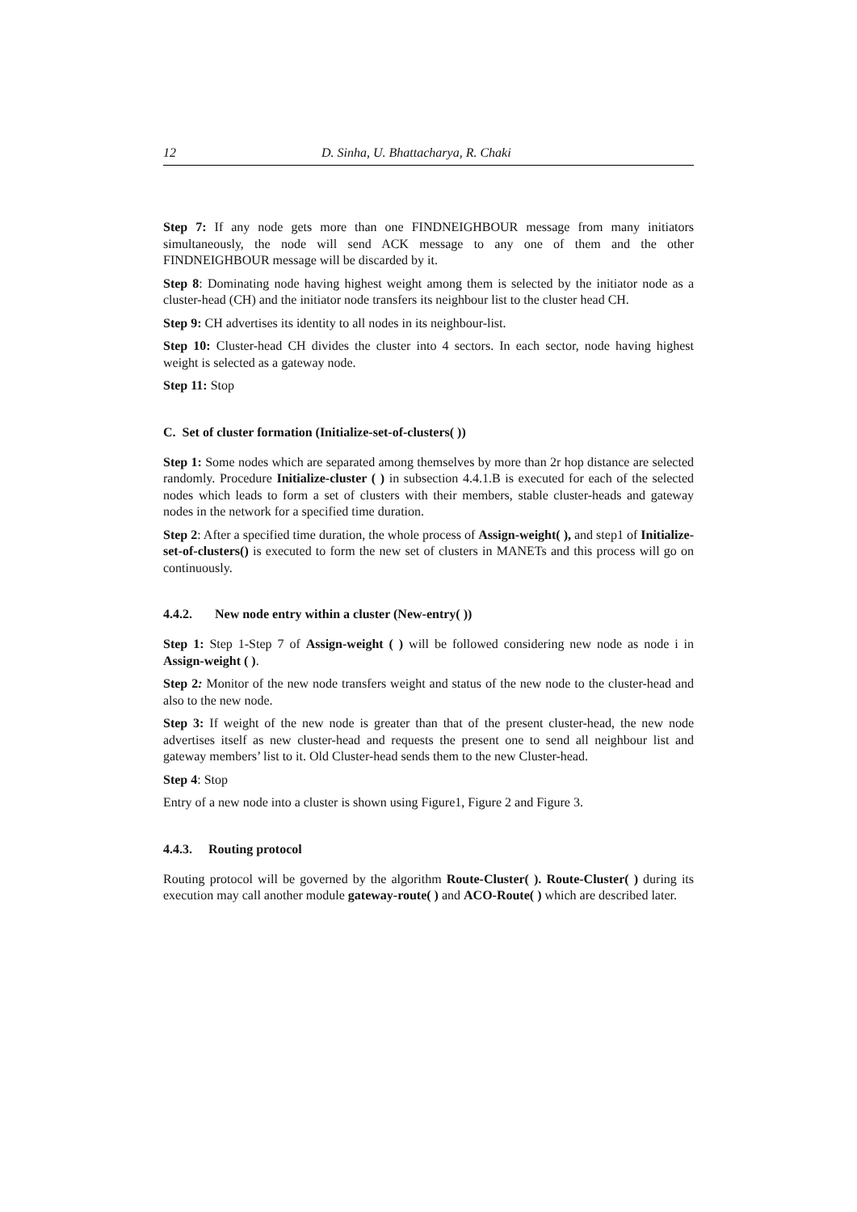12 D. Sinha, U. Bhattacharya, R. Chaki
Step 7: If any node gets more than one FINDNEIGHBOUR message from many initiators simultaneously, the node will send ACK message to any one of them and the other FINDNEIGHBOUR message will be discarded by it.
Step 8: Dominating node having highest weight among them is selected by the initiator node as a cluster-head (CH) and the initiator node transfers its neighbour list to the cluster head CH.
Step 9: CH advertises its identity to all nodes in its neighbour-list.
Step 10: Cluster-head CH divides the cluster into 4 sectors. In each sector, node having highest weight is selected as a gateway node.
Step 11: Stop
C. Set of cluster formation (Initialize-set-of-clusters( ))
Step 1: Some nodes which are separated among themselves by more than 2r hop distance are selected randomly. Procedure Initialize-cluster ( ) in subsection 4.4.1.B is executed for each of the selected nodes which leads to form a set of clusters with their members, stable cluster-heads and gateway nodes in the network for a specified time duration.
Step 2: After a specified time duration, the whole process of Assign-weight( ), and step1 of Initialize-set-of-clusters() is executed to form the new set of clusters in MANETs and this process will go on continuously.
4.4.2. New node entry within a cluster (New-entry( ))
Step 1: Step 1-Step 7 of Assign-weight ( ) will be followed considering new node as node i in Assign-weight ( ).
Step 2: Monitor of the new node transfers weight and status of the new node to the cluster-head and also to the new node.
Step 3: If weight of the new node is greater than that of the present cluster-head, the new node advertises itself as new cluster-head and requests the present one to send all neighbour list and gateway members’ list to it. Old Cluster-head sends them to the new Cluster-head.
Step 4: Stop
Entry of a new node into a cluster is shown using Figure1, Figure 2 and Figure 3.
4.4.3. Routing protocol
Routing protocol will be governed by the algorithm Route-Cluster( ). Route-Cluster( ) during its execution may call another module gateway-route( ) and ACO-Route( ) which are described later.